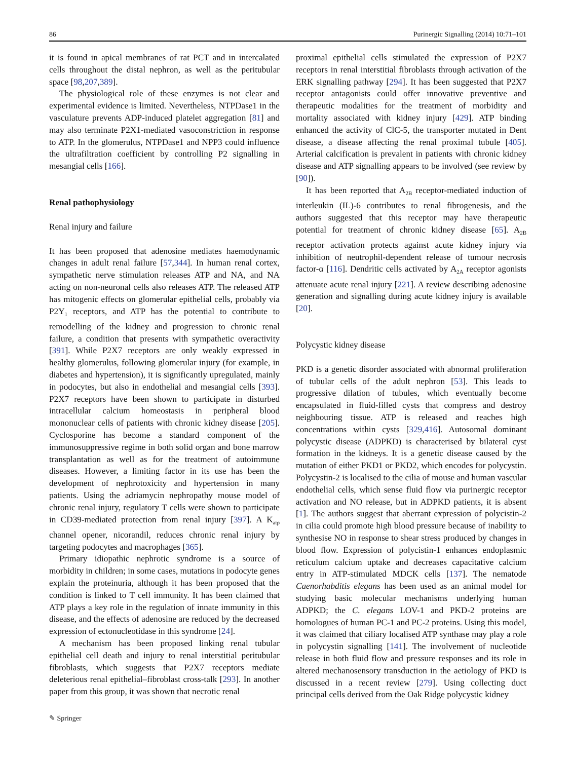86 Purinergic Signalling (2014) 10:71–101
it is found in apical membranes of rat PCT and in intercalated cells throughout the distal nephron, as well as the peritubular space [98,207,389].
The physiological role of these enzymes is not clear and experimental evidence is limited. Nevertheless, NTPDase1 in the vasculature prevents ADP-induced platelet aggregation [81] and may also terminate P2X1-mediated vasoconstriction in response to ATP. In the glomerulus, NTPDase1 and NPP3 could influence the ultrafiltration coefficient by controlling P2 signalling in mesangial cells [166].
Renal pathophysiology
Renal injury and failure
It has been proposed that adenosine mediates haemodynamic changes in adult renal failure [57,344]. In human renal cortex, sympathetic nerve stimulation releases ATP and NA, and NA acting on non-neuronal cells also releases ATP. The released ATP has mitogenic effects on glomerular epithelial cells, probably via P2Y<sub>1</sub> receptors, and ATP has the potential to contribute to remodelling of the kidney and progression to chronic renal failure, a condition that presents with sympathetic overactivity [391]. While P2X7 receptors are only weakly expressed in healthy glomerulus, following glomerular injury (for example, in diabetes and hypertension), it is significantly upregulated, mainly in podocytes, but also in endothelial and mesangial cells [393]. P2X7 receptors have been shown to participate in disturbed intracellular calcium homeostasis in peripheral blood mononuclear cells of patients with chronic kidney disease [205]. Cyclosporine has become a standard component of the immunosuppressive regime in both solid organ and bone marrow transplantation as well as for the treatment of autoimmune diseases. However, a limiting factor in its use has been the development of nephrotoxicity and hypertension in many patients. Using the adriamycin nephropathy mouse model of chronic renal injury, regulatory T cells were shown to participate in CD39-mediated protection from renal injury [397]. A K<sub>atp</sub> channel opener, nicorandil, reduces chronic renal injury by targeting podocytes and macrophages [365].
Primary idiopathic nephrotic syndrome is a source of morbidity in children; in some cases, mutations in podocyte genes explain the proteinuria, although it has been proposed that the condition is linked to T cell immunity. It has been claimed that ATP plays a key role in the regulation of innate immunity in this disease, and the effects of adenosine are reduced by the decreased expression of ectonucleotidase in this syndrome [24].
A mechanism has been proposed linking renal tubular epithelial cell death and injury to renal interstitial peritubular fibroblasts, which suggests that P2X7 receptors mediate deleterious renal epithelial–fibroblast cross-talk [293]. In another paper from this group, it was shown that necrotic renal
proximal epithelial cells stimulated the expression of P2X7 receptors in renal interstitial fibroblasts through activation of the ERK signalling pathway [294]. It has been suggested that P2X7 receptor antagonists could offer innovative preventive and therapeutic modalities for the treatment of morbidity and mortality associated with kidney injury [429]. ATP binding enhanced the activity of ClC-5, the transporter mutated in Dent disease, a disease affecting the renal proximal tubule [405]. Arterial calcification is prevalent in patients with chronic kidney disease and ATP signalling appears to be involved (see review by [90]).
It has been reported that A<sub>2B</sub> receptor-mediated induction of interleukin (IL)-6 contributes to renal fibrogenesis, and the authors suggested that this receptor may have therapeutic potential for treatment of chronic kidney disease [65]. A<sub>2B</sub> receptor activation protects against acute kidney injury via inhibition of neutrophil-dependent release of tumour necrosis factor-α [116]. Dendritic cells activated by A<sub>2A</sub> receptor agonists attenuate acute renal injury [221]. A review describing adenosine generation and signalling during acute kidney injury is available [20].
Polycystic kidney disease
PKD is a genetic disorder associated with abnormal proliferation of tubular cells of the adult nephron [53]. This leads to progressive dilation of tubules, which eventually become encapsulated in fluid-filled cysts that compress and destroy neighbouring tissue. ATP is released and reaches high concentrations within cysts [329,416]. Autosomal dominant polycystic disease (ADPKD) is characterised by bilateral cyst formation in the kidneys. It is a genetic disease caused by the mutation of either PKD1 or PKD2, which encodes for polycystin. Polycystin-2 is localised to the cilia of mouse and human vascular endothelial cells, which sense fluid flow via purinergic receptor activation and NO release, but in ADPKD patients, it is absent [1]. The authors suggest that aberrant expression of polycistin-2 in cilia could promote high blood pressure because of inability to synthesise NO in response to shear stress produced by changes in blood flow. Expression of polycistin-1 enhances endoplasmic reticulum calcium uptake and decreases capacitative calcium entry in ATP-stimulated MDCK cells [137]. The nematode Caenorhabditis elegans has been used as an animal model for studying basic molecular mechanisms underlying human ADPKD; the C. elegans LOV-1 and PKD-2 proteins are homologues of human PC-1 and PC-2 proteins. Using this model, it was claimed that ciliary localised ATP synthase may play a role in polycystin signalling [141]. The involvement of nucleotide release in both fluid flow and pressure responses and its role in altered mechanosensory transduction in the aetiology of PKD is discussed in a recent review [279]. Using collecting duct principal cells derived from the Oak Ridge polycystic kidney
✎ Springer